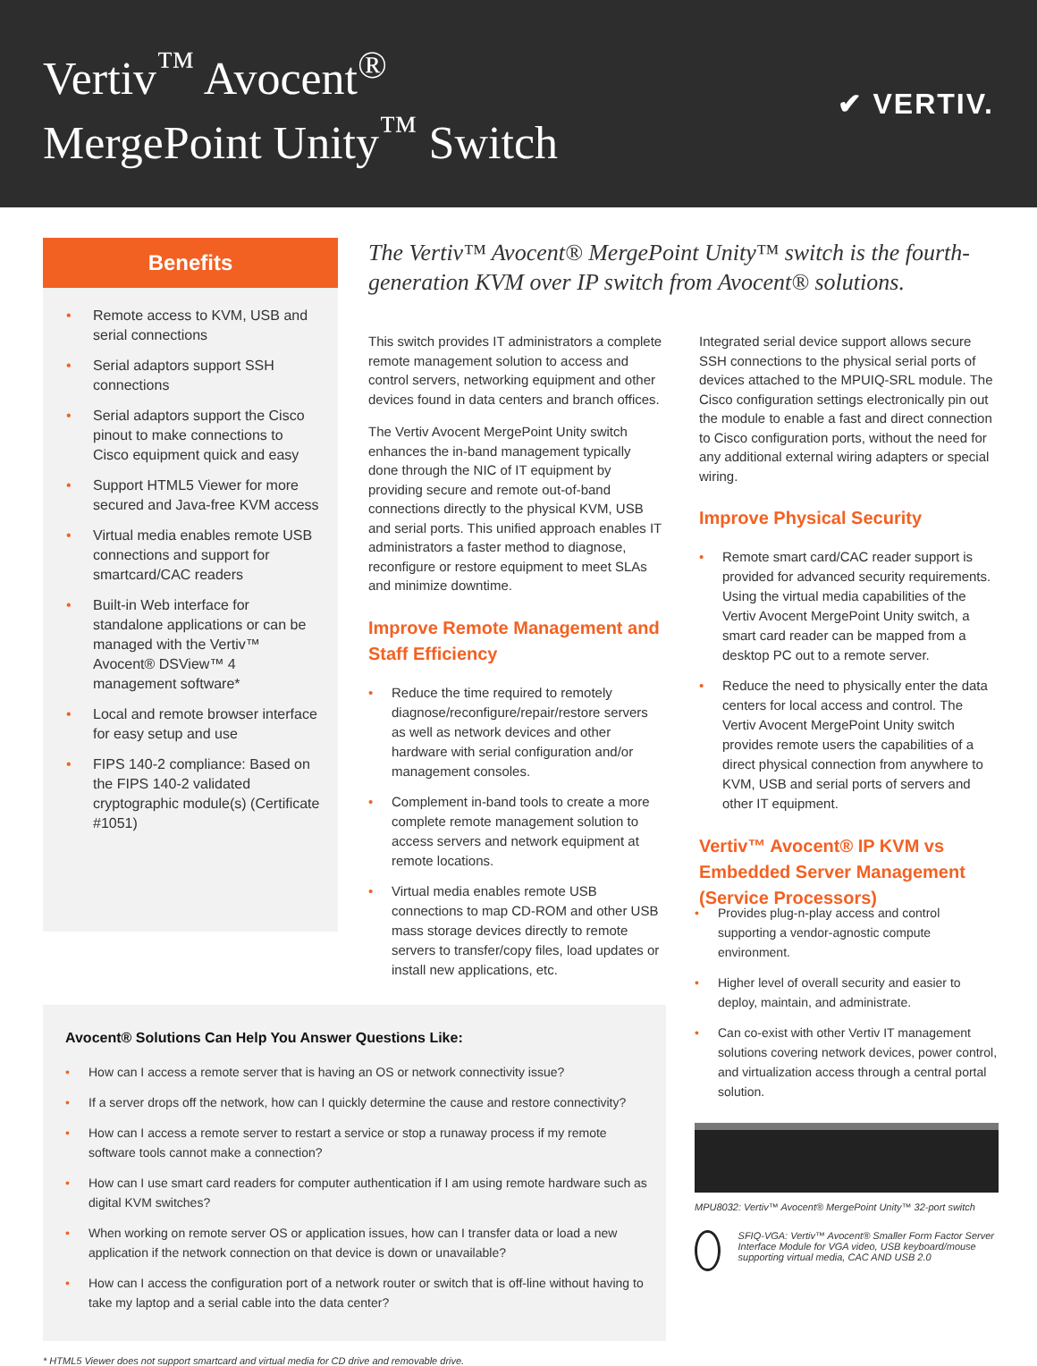Vertiv<sup>™</sup> Avocent<sup>®</sup>
MergePoint Unity<sup>™</sup> Switch
✔ VERTIV.
Benefits
• Remote access to KVM, USB and serial connections
• Serial adaptors support SSH connections
• Serial adaptors support the Cisco pinout to make connections to Cisco equipment quick and easy
• Support HTML5 Viewer for more secured and Java-free KVM access
• Virtual media enables remote USB connections and support for smartcard/CAC readers
• Built-in Web interface for standalone applications or can be managed with the Vertiv™ Avocent® DSView™ 4 management software*
• Local and remote browser interface for easy setup and use
• FIPS 140-2 compliance: Based on the FIPS 140-2 validated cryptographic module(s) (Certificate #1051)
The Vertiv™ Avocent® MergePoint Unity™ switch is the fourth-generation KVM over IP switch from Avocent® solutions.
This switch provides IT administrators a complete remote management solution to access and control servers, networking equipment and other devices found in data centers and branch offices.
The Vertiv Avocent MergePoint Unity switch enhances the in-band management typically done through the NIC of IT equipment by providing secure and remote out-of-band connections directly to the physical KVM, USB and serial ports. This unified approach enables IT administrators a faster method to diagnose, reconfigure or restore equipment to meet SLAs and minimize downtime.
Improve Remote Management and Staff Efficiency
• Reduce the time required to remotely diagnose/reconfigure/repair/restore servers as well as network devices and other hardware with serial configuration and/or management consoles.
• Complement in-band tools to create a more complete remote management solution to access servers and network equipment at remote locations.
• Virtual media enables remote USB connections to map CD-ROM and other USB mass storage devices directly to remote servers to transfer/copy files, load updates or install new applications, etc.
Integrated serial device support allows secure SSH connections to the physical serial ports of devices attached to the MPUIQ-SRL module. The Cisco configuration settings electronically pin out the module to enable a fast and direct connection to Cisco configuration ports, without the need for any additional external wiring adapters or special wiring.
Improve Physical Security
• Remote smart card/CAC reader support is provided for advanced security requirements. Using the virtual media capabilities of the Vertiv Avocent MergePoint Unity switch, a smart card reader can be mapped from a desktop PC out to a remote server.
• Reduce the need to physically enter the data centers for local access and control. The Vertiv Avocent MergePoint Unity switch provides remote users the capabilities of a direct physical connection from anywhere to KVM, USB and serial ports of servers and other IT equipment.
Vertiv™ Avocent® IP KVM vs Embedded Server Management (Service Processors)
Avocent® Solutions Can Help You Answer Questions Like:
• How can I access a remote server that is having an OS or network connectivity issue?
• If a server drops off the network, how can I quickly determine the cause and restore connectivity?
• How can I access a remote server to restart a service or stop a runaway process if my remote software tools cannot make a connection?
• How can I use smart card readers for computer authentication if I am using remote hardware such as digital KVM switches?
• When working on remote server OS or application issues, how can I transfer data or load a new application if the network connection on that device is down or unavailable?
• How can I access the configuration port of a network router or switch that is off-line without having to take my laptop and a serial cable into the data center?
* HTML5 Viewer does not support smartcard and virtual media for CD drive and removable drive.
• Provides plug-n-play access and control supporting a vendor-agnostic compute environment.
• Higher level of overall security and easier to deploy, maintain, and administrate.
• Can co-exist with other Vertiv IT management solutions covering network devices, power control, and virtualization access through a central portal solution.
MPU8032: Vertiv™ Avocent® MergePoint Unity™ 32-port switch
SFIQ-VGA: Vertiv™ Avocent® Smaller Form Factor Server Interface Module for VGA video, USB keyboard/mouse supporting virtual media, CAC AND USB 2.0